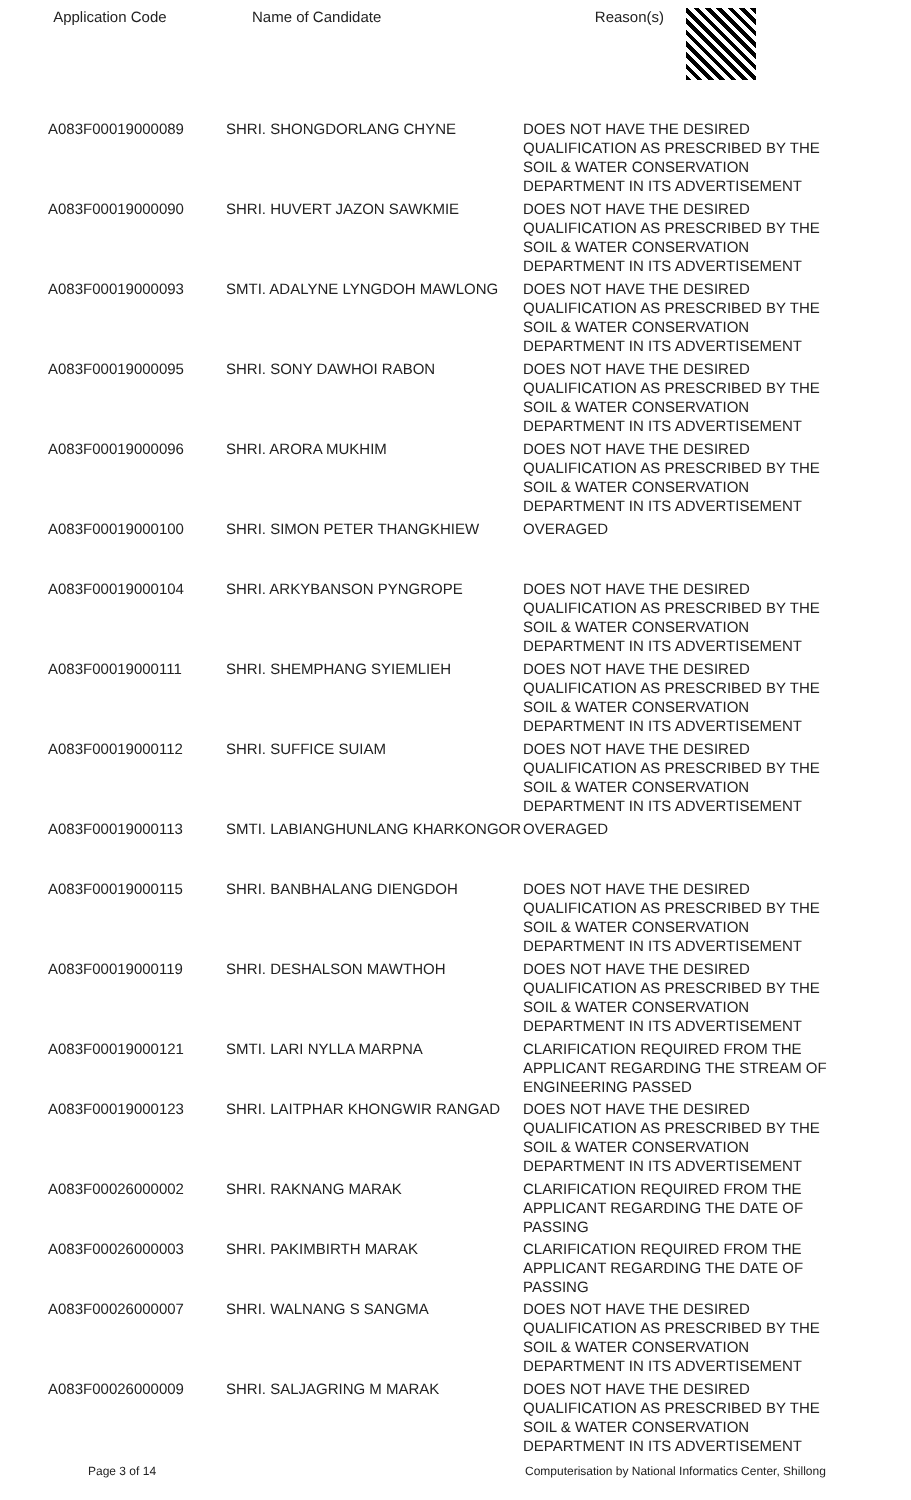| Application Code | Name of Candidate | Reason(s) |
| --- | --- | --- |
| A083F00019000089 | SHRI. SHONGDORLANG CHYNE | DOES NOT HAVE THE DESIRED QUALIFICATION AS PRESCRIBED BY THE SOIL & WATER CONSERVATION DEPARTMENT IN ITS ADVERTISEMENT |
| A083F00019000090 | SHRI. HUVERT JAZON SAWKMIE | DOES NOT HAVE THE DESIRED QUALIFICATION AS PRESCRIBED BY THE SOIL & WATER CONSERVATION DEPARTMENT IN ITS ADVERTISEMENT |
| A083F00019000093 | SMTI. ADALYNE LYNGDOH MAWLONG | DOES NOT HAVE THE DESIRED QUALIFICATION AS PRESCRIBED BY THE SOIL & WATER CONSERVATION DEPARTMENT IN ITS ADVERTISEMENT |
| A083F00019000095 | SHRI. SONY DAWHOI RABON | DOES NOT HAVE THE DESIRED QUALIFICATION AS PRESCRIBED BY THE SOIL & WATER CONSERVATION DEPARTMENT IN ITS ADVERTISEMENT |
| A083F00019000096 | SHRI. ARORA MUKHIM | DOES NOT HAVE THE DESIRED QUALIFICATION AS PRESCRIBED BY THE SOIL & WATER CONSERVATION DEPARTMENT IN ITS ADVERTISEMENT |
| A083F00019000100 | SHRI. SIMON PETER THANGKHIEW | OVERAGED |
| A083F00019000104 | SHRI. ARKYBANSON PYNGROPE | DOES NOT HAVE THE DESIRED QUALIFICATION AS PRESCRIBED BY THE SOIL & WATER CONSERVATION DEPARTMENT IN ITS ADVERTISEMENT |
| A083F00019000111 | SHRI. SHEMPHANG SYIEMLIEH | DOES NOT HAVE THE DESIRED QUALIFICATION AS PRESCRIBED BY THE SOIL & WATER CONSERVATION DEPARTMENT IN ITS ADVERTISEMENT |
| A083F00019000112 | SHRI. SUFFICE SUIAM | DOES NOT HAVE THE DESIRED QUALIFICATION AS PRESCRIBED BY THE SOIL & WATER CONSERVATION DEPARTMENT IN ITS ADVERTISEMENT |
| A083F00019000113 | SMTI. LABIANGHUNLANG KHARKONGOR | OVERAGED |
| A083F00019000115 | SHRI. BANBHALANG DIENGDOH | DOES NOT HAVE THE DESIRED QUALIFICATION AS PRESCRIBED BY THE SOIL & WATER CONSERVATION DEPARTMENT IN ITS ADVERTISEMENT |
| A083F00019000119 | SHRI. DESHALSON MAWTHOH | DOES NOT HAVE THE DESIRED QUALIFICATION AS PRESCRIBED BY THE SOIL & WATER CONSERVATION DEPARTMENT IN ITS ADVERTISEMENT |
| A083F00019000121 | SMTI. LARI NYLLA MARPNA | CLARIFICATION REQUIRED FROM THE APPLICANT REGARDING THE STREAM OF ENGINEERING PASSED |
| A083F00019000123 | SHRI. LAITPHAR KHONGWIR RANGAD | DOES NOT HAVE THE DESIRED QUALIFICATION AS PRESCRIBED BY THE SOIL & WATER CONSERVATION DEPARTMENT IN ITS ADVERTISEMENT |
| A083F00026000002 | SHRI. RAKNANG MARAK | CLARIFICATION REQUIRED FROM THE APPLICANT REGARDING THE DATE OF PASSING |
| A083F00026000003 | SHRI. PAKIMBIRTH MARAK | CLARIFICATION REQUIRED FROM THE APPLICANT REGARDING THE DATE OF PASSING |
| A083F00026000007 | SHRI. WALNANG S SANGMA | DOES NOT HAVE THE DESIRED QUALIFICATION AS PRESCRIBED BY THE SOIL & WATER CONSERVATION DEPARTMENT IN ITS ADVERTISEMENT |
| A083F00026000009 | SHRI. SALJAGRING M MARAK | DOES NOT HAVE THE DESIRED QUALIFICATION AS PRESCRIBED BY THE SOIL & WATER CONSERVATION DEPARTMENT IN ITS ADVERTISEMENT |
Page 3 of 14 Computerisation by National Informatics Center, Shillong